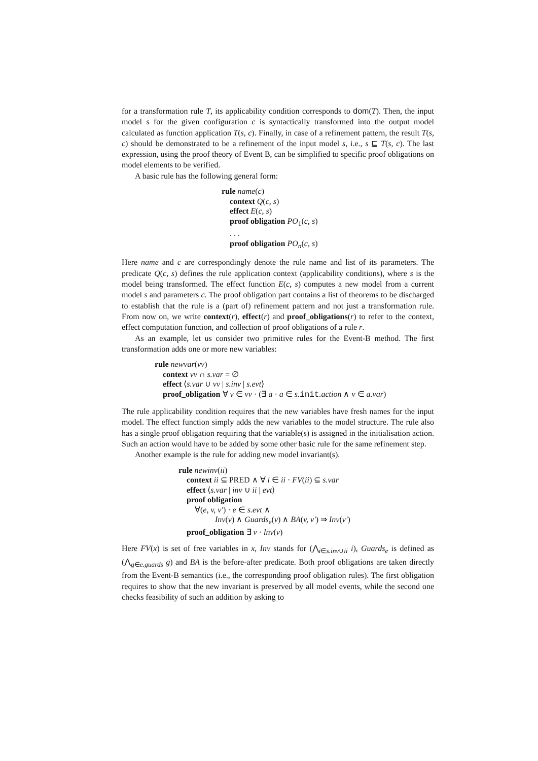for a transformation rule T, its applicability condition corresponds to dom(T). Then, the input model s for the given configuration c is syntactically transformed into the output model calculated as function application T(s, c). Finally, in case of a refinement pattern, the result T(s, c) should be demonstrated to be a refinement of the input model s, i.e., s ⊑ T(s, c). The last expression, using the proof theory of Event B, can be simplified to specific proof obligations on model elements to be verified.
A basic rule has the following general form:
rule name(c)
context Q(c, s)
effect E(c, s)
proof obligation PO<sub>1</sub>(c, s)
. . .
proof obligation PO<sub>n</sub>(c, s)
Here name and c are correspondingly denote the rule name and list of its parameters. The predicate Q(c, s) defines the rule application context (applicability conditions), where s is the model being transformed. The effect function E(c, s) computes a new model from a current model s and parameters c. The proof obligation part contains a list of theorems to be discharged to establish that the rule is a (part of) refinement pattern and not just a transformation rule. From now on, we write context(r), effect(r) and proof_obligations(r) to refer to the context, effect computation function, and collection of proof obligations of a rule r.
As an example, let us consider two primitive rules for the Event-B method. The first transformation adds one or more new variables:
rule newvar(vv)
context vv ∩ s.var = ∅
effect ⟨s.var ∪ vv | s.inv | s.evt⟩
proof_obligation ∀ v ∈ vv · (∃ a · a ∈ s. init.action ∧ v ∈ a.var)
The rule applicability condition requires that the new variables have fresh names for the input model. The effect function simply adds the new variables to the model structure. The rule also has a single proof obligation requiring that the variable(s) is assigned in the initialisation action. Such an action would have to be added by some other basic rule for the same refinement step.
Another example is the rule for adding new model invariant(s).
rule newinv(ii)
context ii ⊆ PRED ∧ ∀ i ∈ ii · FV(ii) ⊆ s.var
effect ⟨s.var | inv ∪ ii | evt⟩
proof obligation
∀(e, v, v′) · e ∈ s.evt ∧
Inv(v) ∧ Guards<sub>e</sub>(v) ∧ BA(v, v′) ⇒ Inv(v′)
proof_obligation ∃ v · lnv(v)
Here FV(x) is set of free variables in x, Inv stands for (⋀<sub>i∈s.inv∪ii</sub> i), Guards<sub>e</sub> is defined as (⋀<sub>g∈e.guards</sub> g) and BA is the before-after predicate. Both proof obligations are taken directly from the Event-B semantics (i.e., the corresponding proof obligation rules). The first obligation requires to show that the new invariant is preserved by all model events, while the second one checks feasibility of such an addition by asking to